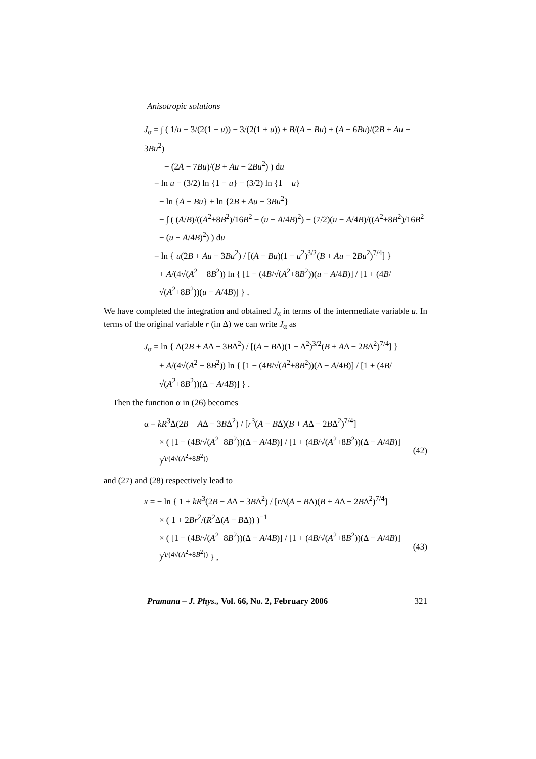Anisotropic solutions
J<sub>α</sub> = ∫ ( 1/u + 3/(2(1 − u)) − 3/(2(1 + u)) + B/(A − Bu) + (A − 6Bu)/(2B + Au − 3Bu<sup>2</sup>)
− (2A − 7Bu)/(B + Au − 2Bu<sup>2</sup>) ) du
= ln u − (3/2) ln {1 − u} − (3/2) ln {1 + u}
− ln {A − Bu} + ln {2B + Au − 3Bu<sup>2</sup>}
− ∫ ( (A/B)/((A<sup>2</sup>+8B<sup>2</sup>)/16B<sup>2</sup> − (u − A/4B)<sup>2</sup>) − (7/2)(u − A/4B)/((A<sup>2</sup>+8B<sup>2</sup>)/16B<sup>2</sup> − (u − A/4B)<sup>2</sup>) ) du
= ln { u(2B + Au − 3Bu<sup>2</sup>) / [(A − Bu)(1 − u<sup>2</sup>)<sup>3/2</sup>(B + Au − 2Bu<sup>2</sup>)<sup>7/4</sup>] }
+ A/(4√(A<sup>2</sup> + 8B<sup>2</sup>)) ln { [1 − (4B/√(A<sup>2</sup>+8B<sup>2</sup>))(u − A/4B)] / [1 + (4B/√(A<sup>2</sup>+8B<sup>2</sup>))(u − A/4B)] } .
We have completed the integration and obtained J<sub>α</sub> in terms of the intermediate variable u. In terms of the original variable r (in Δ) we can write J<sub>α</sub> as
J<sub>α</sub> = ln { Δ(2B + AΔ − 3BΔ<sup>2</sup>) / [(A − BΔ)(1 − Δ<sup>2</sup>)<sup>3/2</sup>(B + AΔ − 2BΔ<sup>2</sup>)<sup>7/4</sup>] }
+ A/(4√(A<sup>2</sup> + 8B<sup>2</sup>)) ln { [1 − (4B/√(A<sup>2</sup>+8B<sup>2</sup>))(Δ − A/4B)] / [1 + (4B/√(A<sup>2</sup>+8B<sup>2</sup>))(Δ − A/4B)] } .
Then the function α in (26) becomes
α = kR<sup>3</sup>Δ(2B + AΔ − 3BΔ<sup>2</sup>) / [r<sup>3</sup>(A − BΔ)(B + AΔ − 2BΔ<sup>2</sup>)<sup>7/4</sup>]
× ( [1 − (4B/√(A<sup>2</sup>+8B<sup>2</sup>))(Δ − A/4B)] / [1 + (4B/√(A<sup>2</sup>+8B<sup>2</sup>))(Δ − A/4B)] )<sup>A/(4√(A<sup>2</sup>+8B<sup>2</sup>))</sup> (42)
and (27) and (28) respectively lead to
x = − ln { 1 + kR<sup>3</sup>(2B + AΔ − 3BΔ<sup>2</sup>) / [r Δ(A − BΔ)(B + AΔ − 2BΔ<sup>2</sup>)<sup>7/4</sup>]
× ( 1 + 2Br<sup>2</sup>/(R<sup>2</sup>Δ(A − BΔ)) )<sup>−1</sup>
× ( [1 − (4B/√(A<sup>2</sup>+8B<sup>2</sup>))(Δ − A/4B)] / [1 + (4B/√(A<sup>2</sup>+8B<sup>2</sup>))(Δ − A/4B)] )<sup>A/(4√(A<sup>2</sup>+8B<sup>2</sup>))</sup> } , (43)
Pramana – J. Phys., Vol. 66, No. 2, February 2006 321